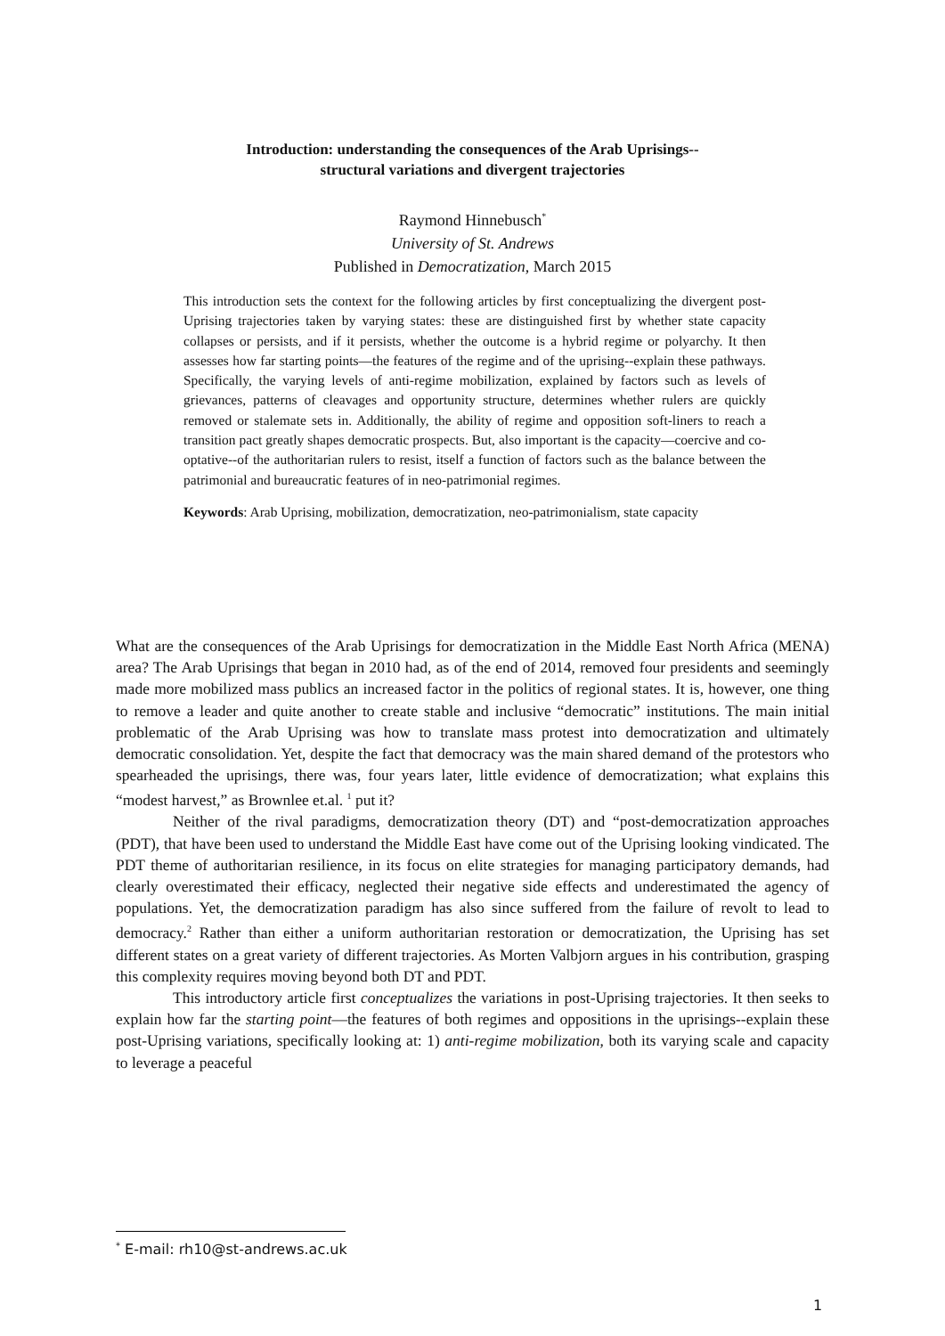Introduction: understanding the consequences of the Arab Uprisings--
structural variations and divergent trajectories
Raymond Hinnebusch<sup>*</sup>
University of St. Andrews
Published in Democratization, March 2015
This introduction sets the context for the following articles by first conceptualizing the divergent post-Uprising trajectories taken by varying states: these are distinguished first by whether state capacity collapses or persists, and if it persists, whether the outcome is a hybrid regime or polyarchy. It then assesses how far starting points—the features of the regime and of the uprising--explain these pathways. Specifically, the varying levels of anti-regime mobilization, explained by factors such as levels of grievances, patterns of cleavages and opportunity structure, determines whether rulers are quickly removed or stalemate sets in. Additionally, the ability of regime and opposition soft-liners to reach a transition pact greatly shapes democratic prospects. But, also important is the capacity—coercive and co-optative--of the authoritarian rulers to resist, itself a function of factors such as the balance between the patrimonial and bureaucratic features of in neo-patrimonial regimes.
Keywords: Arab Uprising, mobilization, democratization, neo-patrimonialism, state capacity
What are the consequences of the Arab Uprisings for democratization in the Middle East North Africa (MENA) area? The Arab Uprisings that began in 2010 had, as of the end of 2014, removed four presidents and seemingly made more mobilized mass publics an increased factor in the politics of regional states. It is, however, one thing to remove a leader and quite another to create stable and inclusive “democratic” institutions. The main initial problematic of the Arab Uprising was how to translate mass protest into democratization and ultimately democratic consolidation. Yet, despite the fact that democracy was the main shared demand of the protestors who spearheaded the uprisings, there was, four years later, little evidence of democratization; what explains this “modest harvest,” as Brownlee et.al. <sup>1</sup> put it?
Neither of the rival paradigms, democratization theory (DT) and “post-democratization approaches (PDT), that have been used to understand the Middle East have come out of the Uprising looking vindicated. The PDT theme of authoritarian resilience, in its focus on elite strategies for managing participatory demands, had clearly overestimated their efficacy, neglected their negative side effects and underestimated the agency of populations. Yet, the democratization paradigm has also since suffered from the failure of revolt to lead to democracy.<sup>2</sup> Rather than either a uniform authoritarian restoration or democratization, the Uprising has set different states on a great variety of different trajectories. As Morten Valbjorn argues in his contribution, grasping this complexity requires moving beyond both DT and PDT.
This introductory article first conceptualizes the variations in post-Uprising trajectories. It then seeks to explain how far the starting point—the features of both regimes and oppositions in the uprisings--explain these post-Uprising variations, specifically looking at: 1) anti-regime mobilization, both its varying scale and capacity to leverage a peaceful
<sup>*</sup> E-mail: rh10@st-andrews.ac.uk
1